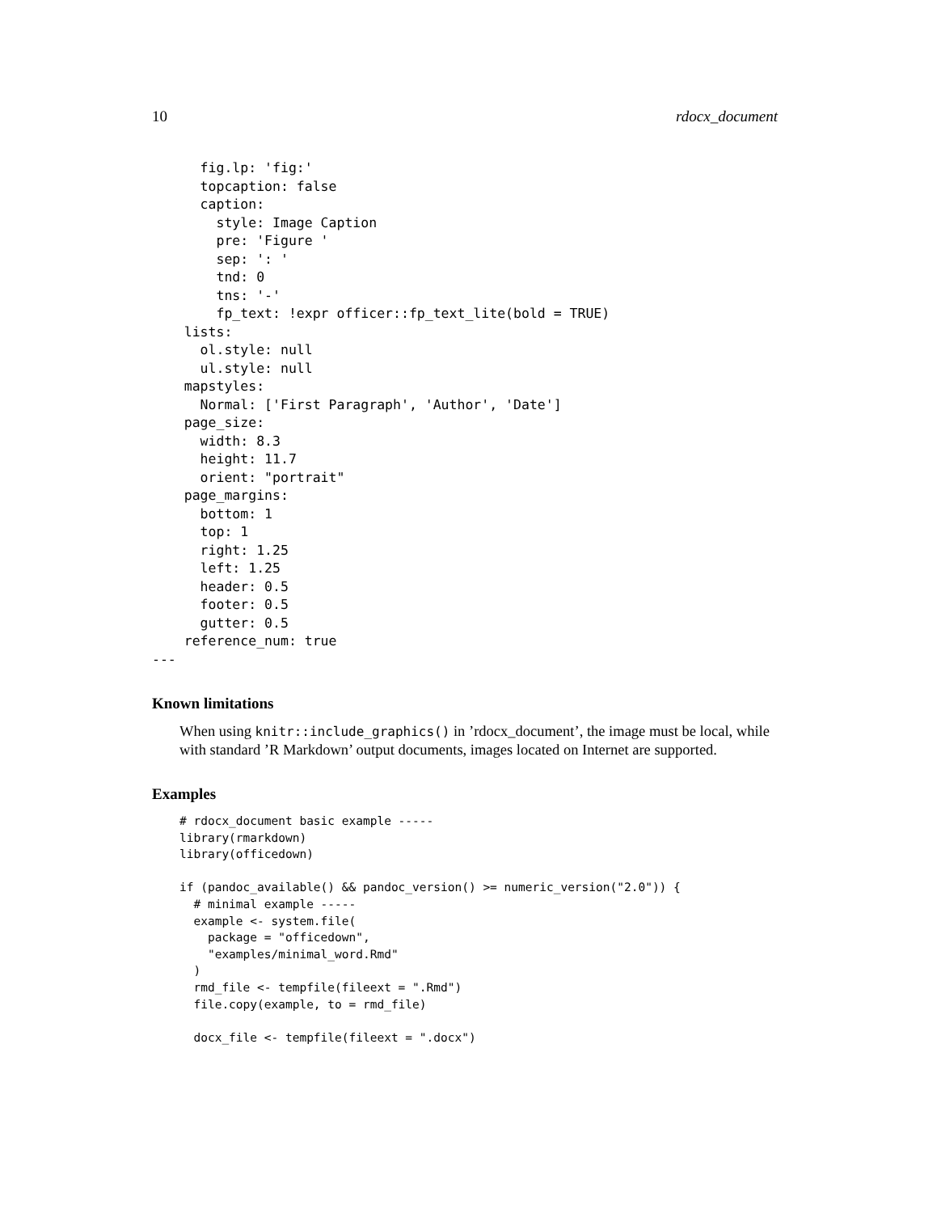10 rdocx_document
      fig.lp: 'fig:'
      topcaption: false
      caption:
        style: Image Caption
        pre: 'Figure '
        sep: ': '
        tnd: 0
        tns: '-'
        fp_text: !expr officer::fp_text_lite(bold = TRUE)
    lists:
      ol.style: null
      ul.style: null
    mapstyles:
      Normal: ['First Paragraph', 'Author', 'Date']
    page_size:
      width: 8.3
      height: 11.7
      orient: "portrait"
    page_margins:
      bottom: 1
      top: 1
      right: 1.25
      left: 1.25
      header: 0.5
      footer: 0.5
      gutter: 0.5
    reference_num: true
---
Known limitations
When using knitr::include_graphics() in ’rdocx_document’, the image must be local, while with standard ’R Markdown’ output documents, images located on Internet are supported.
Examples
# rdocx_document basic example -----
library(rmarkdown)
library(officedown)

if (pandoc_available() && pandoc_version() >= numeric_version("2.0")) {
  # minimal example -----
  example <- system.file(
    package = "officedown",
    "examples/minimal_word.Rmd"
  )
  rmd_file <- tempfile(fileext = ".Rmd")
  file.copy(example, to = rmd_file)

  docx_file <- tempfile(fileext = ".docx")